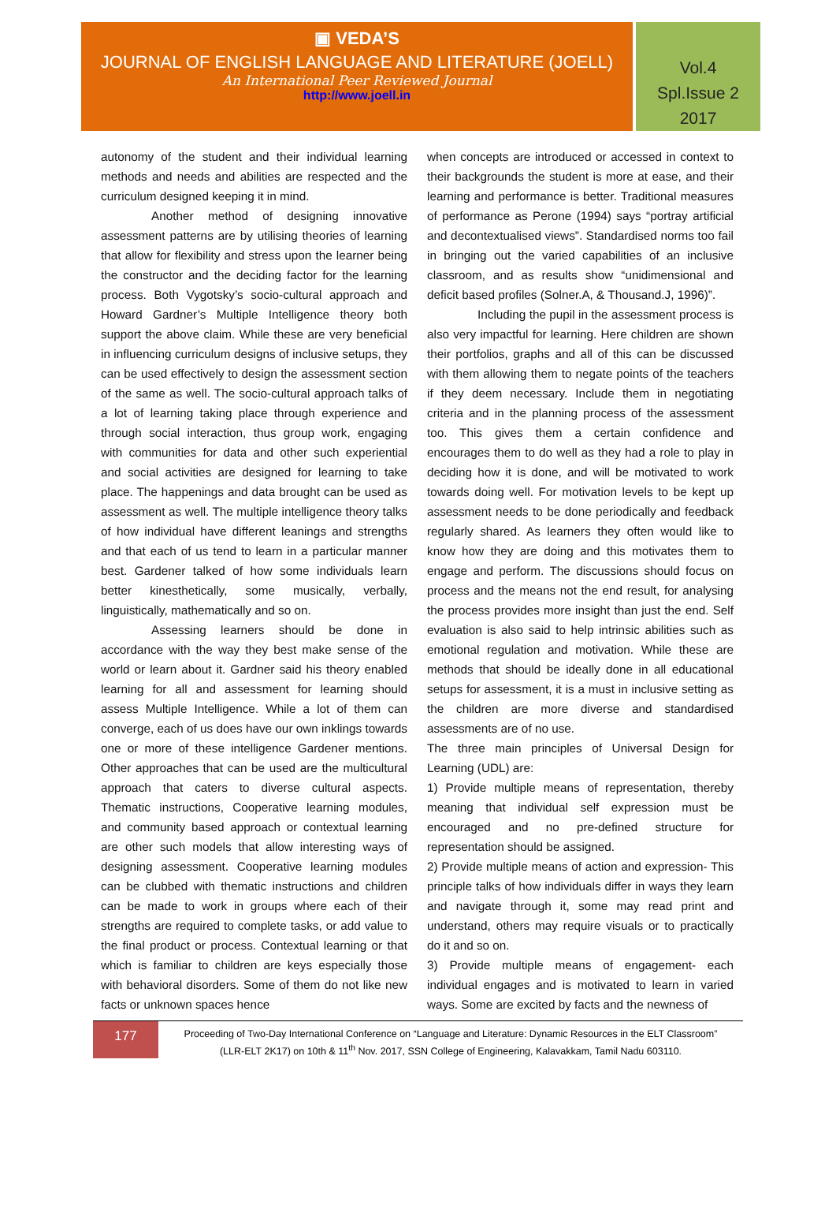▣ VEDA’S
JOURNAL OF ENGLISH LANGUAGE AND LITERATURE (JOELL)
An International Peer Reviewed Journal
http://www.joell.in
Vol.4
Spl.Issue 2
2017
autonomy of the student and their individual learning methods and needs and abilities are respected and the curriculum designed keeping it in mind.
Another method of designing innovative assessment patterns are by utilising theories of learning that allow for flexibility and stress upon the learner being the constructor and the deciding factor for the learning process. Both Vygotsky’s socio-cultural approach and Howard Gardner’s Multiple Intelligence theory both support the above claim. While these are very beneficial in influencing curriculum designs of inclusive setups, they can be used effectively to design the assessment section of the same as well. The socio-cultural approach talks of a lot of learning taking place through experience and through social interaction, thus group work, engaging with communities for data and other such experiential and social activities are designed for learning to take place. The happenings and data brought can be used as assessment as well. The multiple intelligence theory talks of how individual have different leanings and strengths and that each of us tend to learn in a particular manner best. Gardener talked of how some individuals learn better kinesthetically, some musically, verbally, linguistically, mathematically and so on.
Assessing learners should be done in accordance with the way they best make sense of the world or learn about it. Gardner said his theory enabled learning for all and assessment for learning should assess Multiple Intelligence. While a lot of them can converge, each of us does have our own inklings towards one or more of these intelligence Gardener mentions. Other approaches that can be used are the multicultural approach that caters to diverse cultural aspects. Thematic instructions, Cooperative learning modules, and community based approach or contextual learning are other such models that allow interesting ways of designing assessment. Cooperative learning modules can be clubbed with thematic instructions and children can be made to work in groups where each of their strengths are required to complete tasks, or add value to the final product or process. Contextual learning or that which is familiar to children are keys especially those with behavioral disorders. Some of them do not like new facts or unknown spaces hence
when concepts are introduced or accessed in context to their backgrounds the student is more at ease, and their learning and performance is better. Traditional measures of performance as Perone (1994) says “portray artificial and decontextualised views”. Standardised norms too fail in bringing out the varied capabilities of an inclusive classroom, and as results show “unidimensional and deficit based profiles (Solner.A, & Thousand.J, 1996)”.
Including the pupil in the assessment process is also very impactful for learning. Here children are shown their portfolios, graphs and all of this can be discussed with them allowing them to negate points of the teachers if they deem necessary. Include them in negotiating criteria and in the planning process of the assessment too. This gives them a certain confidence and encourages them to do well as they had a role to play in deciding how it is done, and will be motivated to work towards doing well. For motivation levels to be kept up assessment needs to be done periodically and feedback regularly shared. As learners they often would like to know how they are doing and this motivates them to engage and perform. The discussions should focus on process and the means not the end result, for analysing the process provides more insight than just the end. Self evaluation is also said to help intrinsic abilities such as emotional regulation and motivation. While these are methods that should be ideally done in all educational setups for assessment, it is a must in inclusive setting as the children are more diverse and standardised assessments are of no use.
The three main principles of Universal Design for Learning (UDL) are:
1) Provide multiple means of representation, thereby meaning that individual self expression must be encouraged and no pre-defined structure for representation should be assigned.
2) Provide multiple means of action and expression- This principle talks of how individuals differ in ways they learn and navigate through it, some may read print and understand, others may require visuals or to practically do it and so on.
3) Provide multiple means of engagement- each individual engages and is motivated to learn in varied ways. Some are excited by facts and the newness of
177
Proceeding of Two-Day International Conference on “Language and Literature: Dynamic Resources in the ELT Classroom”
(LLR-ELT 2K17) on 10th & 11<sup>th</sup> Nov. 2017, SSN College of Engineering, Kalavakkam, Tamil Nadu 603110.